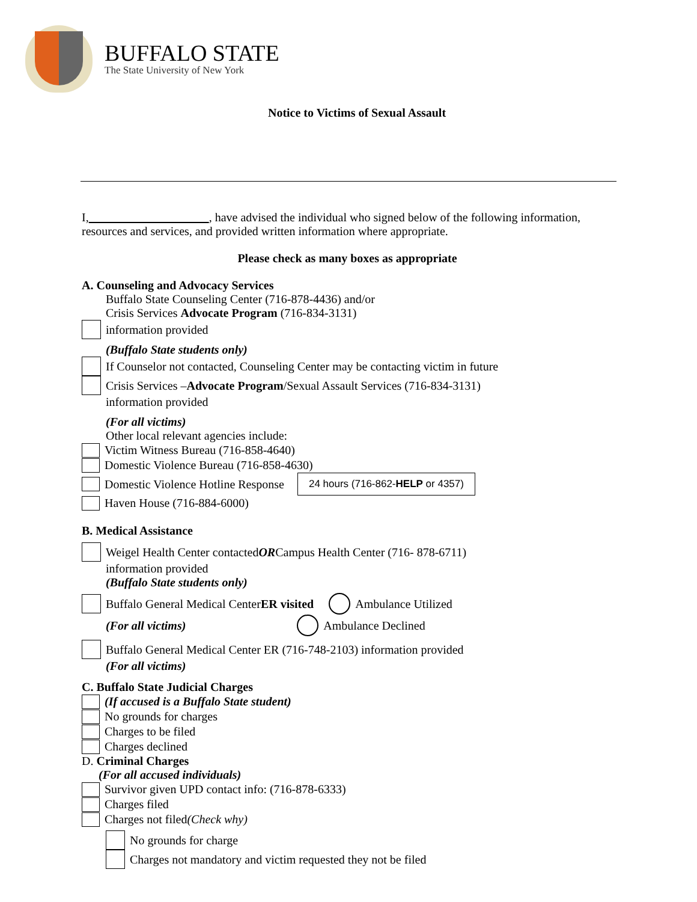BUFFALO STATE
The State University of New York
Notice to Victims of Sexual Assault
I, , have advised the individual who signed below of the following information, resources and services, and provided written information where appropriate.
Please check as many boxes as appropriate
A. Counseling and Advocacy Services
Buffalo State Counseling Center (716-878-4436) and/or
Crisis Services Advocate Program (716-834-3131)
information provided
(Buffalo State students only)
If Counselor not contacted, Counseling Center may be contacting victim in future
Crisis Services – Advocate Program /Sexual Assault Services (716-834-3131)
information provided
(For all victims)
Other local relevant agencies include:
Victim Witness Bureau (716-858-4640)
Domestic Violence Bureau (716-858-4630)
Domestic Violence Hotline Response 24 hours (716-862-HELP or 4357)
Haven House (716-884-6000)
B. Medical Assistance
Weigel Health Center contacted OR Campus Health Center (716- 878-6711)
information provided
(Buffalo State students only)
Buffalo General Medical Center ER visited Ambulance Utilized
(For all victims) Ambulance Declined
Buffalo General Medical Center ER (716-748-2103) information provided
(For all victims)
C. Buffalo State Judicial Charges
(If accused is a Buffalo State student)
No grounds for charges
Charges to be filed
Charges declined
D. Criminal Charges
(For all accused individuals)
Survivor given UPD contact info: (716-878-6333)
Charges filed
Charges not filed (Check why)
No grounds for charge
Charges not mandatory and victim requested they not be filed